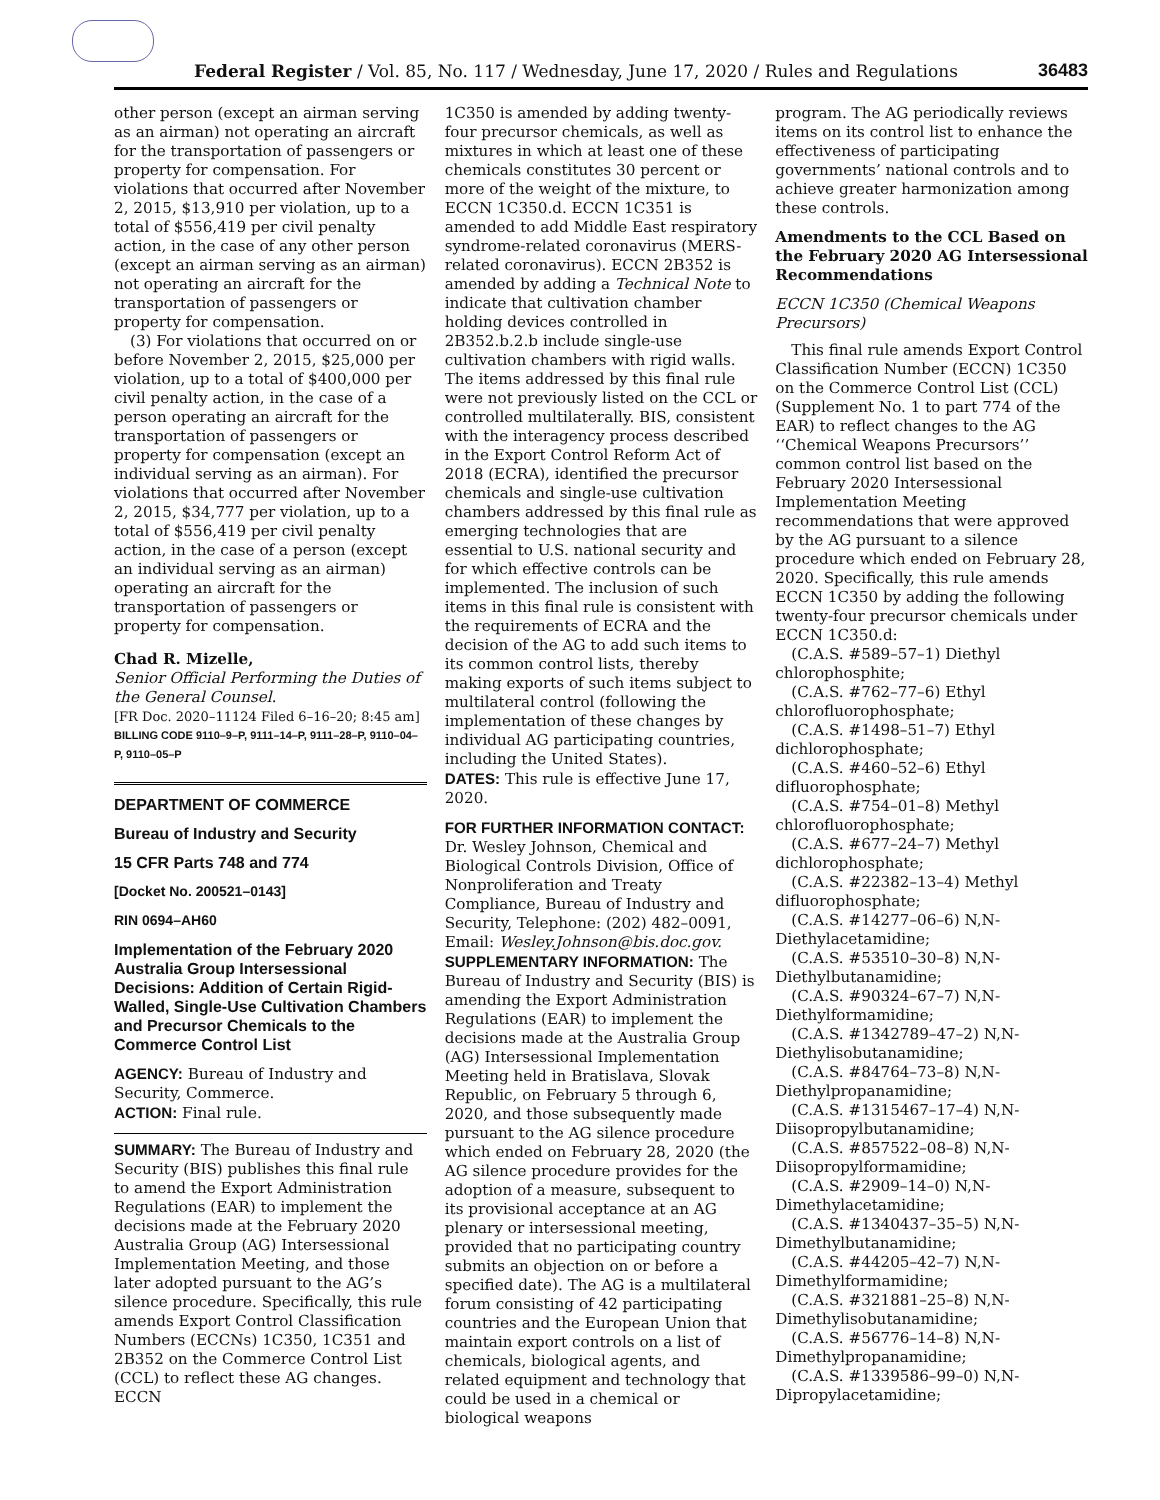Federal Register / Vol. 85, No. 117 / Wednesday, June 17, 2020 / Rules and Regulations 36483
other person (except an airman serving as an airman) not operating an aircraft for the transportation of passengers or property for compensation. For violations that occurred after November 2, 2015, $13,910 per violation, up to a total of $556,419 per civil penalty action, in the case of any other person (except an airman serving as an airman) not operating an aircraft for the transportation of passengers or property for compensation.
(3) For violations that occurred on or before November 2, 2015, $25,000 per violation, up to a total of $400,000 per civil penalty action, in the case of a person operating an aircraft for the transportation of passengers or property for compensation (except an individual serving as an airman). For violations that occurred after November 2, 2015, $34,777 per violation, up to a total of $556,419 per civil penalty action, in the case of a person (except an individual serving as an airman) operating an aircraft for the transportation of passengers or property for compensation.
Chad R. Mizelle,
Senior Official Performing the Duties of the General Counsel.
[FR Doc. 2020–11124 Filed 6–16–20; 8:45 am]
BILLING CODE 9110–9–P, 9111–14–P, 9111–28–P, 9110–04–P, 9110–05–P
DEPARTMENT OF COMMERCE
Bureau of Industry and Security
15 CFR Parts 748 and 774
[Docket No. 200521–0143]
RIN 0694–AH60
Implementation of the February 2020 Australia Group Intersessional Decisions: Addition of Certain Rigid-Walled, Single-Use Cultivation Chambers and Precursor Chemicals to the Commerce Control List
AGENCY: Bureau of Industry and Security, Commerce.
ACTION: Final rule.
SUMMARY: The Bureau of Industry and Security (BIS) publishes this final rule to amend the Export Administration Regulations (EAR) to implement the decisions made at the February 2020 Australia Group (AG) Intersessional Implementation Meeting, and those later adopted pursuant to the AG’s silence procedure. Specifically, this rule amends Export Control Classification Numbers (ECCNs) 1C350, 1C351 and 2B352 on the Commerce Control List (CCL) to reflect these AG changes. ECCN
1C350 is amended by adding twenty-four precursor chemicals, as well as mixtures in which at least one of these chemicals constitutes 30 percent or more of the weight of the mixture, to ECCN 1C350.d. ECCN 1C351 is amended to add Middle East respiratory syndrome-related coronavirus (MERS-related coronavirus). ECCN 2B352 is amended by adding a Technical Note to indicate that cultivation chamber holding devices controlled in 2B352.b.2.b include single-use cultivation chambers with rigid walls. The items addressed by this final rule were not previously listed on the CCL or controlled multilaterally. BIS, consistent with the interagency process described in the Export Control Reform Act of 2018 (ECRA), identified the precursor chemicals and single-use cultivation chambers addressed by this final rule as emerging technologies that are essential to U.S. national security and for which effective controls can be implemented. The inclusion of such items in this final rule is consistent with the requirements of ECRA and the decision of the AG to add such items to its common control lists, thereby making exports of such items subject to multilateral control (following the implementation of these changes by individual AG participating countries, including the United States).
DATES: This rule is effective June 17, 2020.
FOR FURTHER INFORMATION CONTACT: Dr. Wesley Johnson, Chemical and Biological Controls Division, Office of Nonproliferation and Treaty Compliance, Bureau of Industry and Security, Telephone: (202) 482–0091, Email: Wesley.Johnson@bis.doc.gov.
SUPPLEMENTARY INFORMATION: The Bureau of Industry and Security (BIS) is amending the Export Administration Regulations (EAR) to implement the decisions made at the Australia Group (AG) Intersessional Implementation Meeting held in Bratislava, Slovak Republic, on February 5 through 6, 2020, and those subsequently made pursuant to the AG silence procedure which ended on February 28, 2020 (the AG silence procedure provides for the adoption of a measure, subsequent to its provisional acceptance at an AG plenary or intersessional meeting, provided that no participating country submits an objection on or before a specified date). The AG is a multilateral forum consisting of 42 participating countries and the European Union that maintain export controls on a list of chemicals, biological agents, and related equipment and technology that could be used in a chemical or biological weapons
program. The AG periodically reviews items on its control list to enhance the effectiveness of participating governments’ national controls and to achieve greater harmonization among these controls.
Amendments to the CCL Based on the February 2020 AG Intersessional Recommendations
ECCN 1C350 (Chemical Weapons Precursors)
This final rule amends Export Control Classification Number (ECCN) 1C350 on the Commerce Control List (CCL) (Supplement No. 1 to part 774 of the EAR) to reflect changes to the AG ‘‘Chemical Weapons Precursors’’ common control list based on the February 2020 Intersessional Implementation Meeting recommendations that were approved by the AG pursuant to a silence procedure which ended on February 28, 2020. Specifically, this rule amends ECCN 1C350 by adding the following twenty-four precursor chemicals under ECCN 1C350.d:
(C.A.S. #589–57–1) Diethyl chlorophosphite;
(C.A.S. #762–77–6) Ethyl chlorofluorophosphate;
(C.A.S. #1498–51–7) Ethyl dichlorophosphate;
(C.A.S. #460–52–6) Ethyl difluorophosphate;
(C.A.S. #754–01–8) Methyl chlorofluorophosphate;
(C.A.S. #677–24–7) Methyl dichlorophosphate;
(C.A.S. #22382–13–4) Methyl difluorophosphate;
(C.A.S. #14277–06–6) N,N-Diethylacetamidine;
(C.A.S. #53510–30–8) N,N-Diethylbutanamidine;
(C.A.S. #90324–67–7) N,N-Diethylformamidine;
(C.A.S. #1342789–47–2) N,N-Diethylisobutanamidine;
(C.A.S. #84764–73–8) N,N-Diethylpropanamidine;
(C.A.S. #1315467–17–4) N,N-Diisopropylbutanamidine;
(C.A.S. #857522–08–8) N,N-Diisopropylformamidine;
(C.A.S. #2909–14–0) N,N-Dimethylacetamidine;
(C.A.S. #1340437–35–5) N,N-Dimethylbutanamidine;
(C.A.S. #44205–42–7) N,N-Dimethylformamidine;
(C.A.S. #321881–25–8) N,N-Dimethylisobutanamidine;
(C.A.S. #56776–14–8) N,N-Dimethylpropanamidine;
(C.A.S. #1339586–99–0) N,N-Dipropylacetamidine;